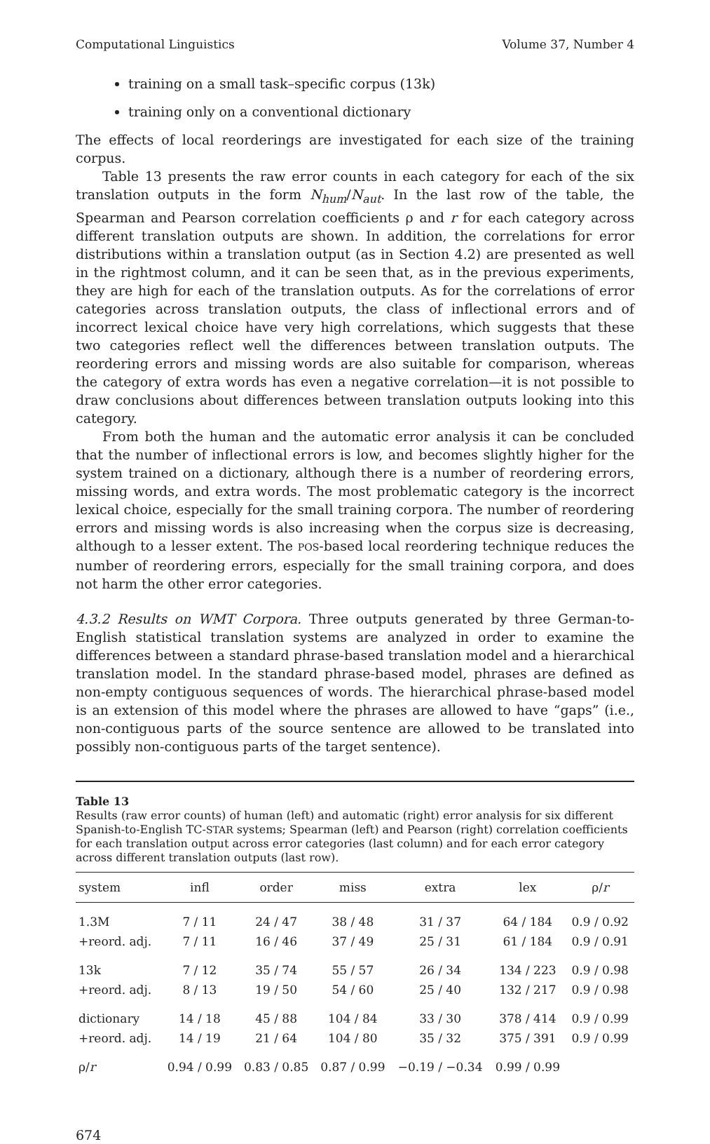Computational Linguistics Volume 37, Number 4
training on a small task–specific corpus (13k)
training only on a conventional dictionary
The effects of local reorderings are investigated for each size of the training corpus.
Table 13 presents the raw error counts in each category for each of the six translation outputs in the form N<sub>hum</sub>/N<sub>aut</sub>. In the last row of the table, the Spearman and Pearson correlation coefficients ρ and r for each category across different translation outputs are shown. In addition, the correlations for error distributions within a translation output (as in Section 4.2) are presented as well in the rightmost column, and it can be seen that, as in the previous experiments, they are high for each of the translation outputs. As for the correlations of error categories across translation outputs, the class of inflectional errors and of incorrect lexical choice have very high correlations, which suggests that these two categories reflect well the differences between translation outputs. The reordering errors and missing words are also suitable for comparison, whereas the category of extra words has even a negative correlation—it is not possible to draw conclusions about differences between translation outputs looking into this category.
From both the human and the automatic error analysis it can be concluded that the number of inflectional errors is low, and becomes slightly higher for the system trained on a dictionary, although there is a number of reordering errors, missing words, and extra words. The most problematic category is the incorrect lexical choice, especially for the small training corpora. The number of reordering errors and missing words is also increasing when the corpus size is decreasing, although to a lesser extent. The POS-based local reordering technique reduces the number of reordering errors, especially for the small training corpora, and does not harm the other error categories.
4.3.2 Results on WMT Corpora. Three outputs generated by three German-to-English statistical translation systems are analyzed in order to examine the differences between a standard phrase-based translation model and a hierarchical translation model. In the standard phrase-based model, phrases are defined as non-empty contiguous sequences of words. The hierarchical phrase-based model is an extension of this model where the phrases are allowed to have “gaps” (i.e., non-contiguous parts of the source sentence are allowed to be translated into possibly non-contiguous parts of the target sentence).
Table 13
Results (raw error counts) of human (left) and automatic (right) error analysis for six different Spanish-to-English TC-STAR systems; Spearman (left) and Pearson (right) correlation coefficients for each translation output across error categories (last column) and for each error category across different translation outputs (last row).
| system | infl | order | miss | extra | lex | ρ/ r |
| --- | --- | --- | --- | --- | --- | --- |
| 1.3M | 7 / 11 | 24 / 47 | 38 / 48 | 31 / 37 | 64 / 184 | 0.9 / 0.92 |
| +reord. adj. | 7 / 11 | 16 / 46 | 37 / 49 | 25 / 31 | 61 / 184 | 0.9 / 0.91 |
| 13k | 7 / 12 | 35 / 74 | 55 / 57 | 26 / 34 | 134 / 223 | 0.9 / 0.98 |
| +reord. adj. | 8 / 13 | 19 / 50 | 54 / 60 | 25 / 40 | 132 / 217 | 0.9 / 0.98 |
| dictionary | 14 / 18 | 45 / 88 | 104 / 84 | 33 / 30 | 378 / 414 | 0.9 / 0.99 |
| +reord. adj. | 14 / 19 | 21 / 64 | 104 / 80 | 35 / 32 | 375 / 391 | 0.9 / 0.99 |
| ρ/ r | 0.94 / 0.99 | 0.83 / 0.85 | 0.87 / 0.99 | −0.19 / −0.34 | 0.99 / 0.99 | |
674